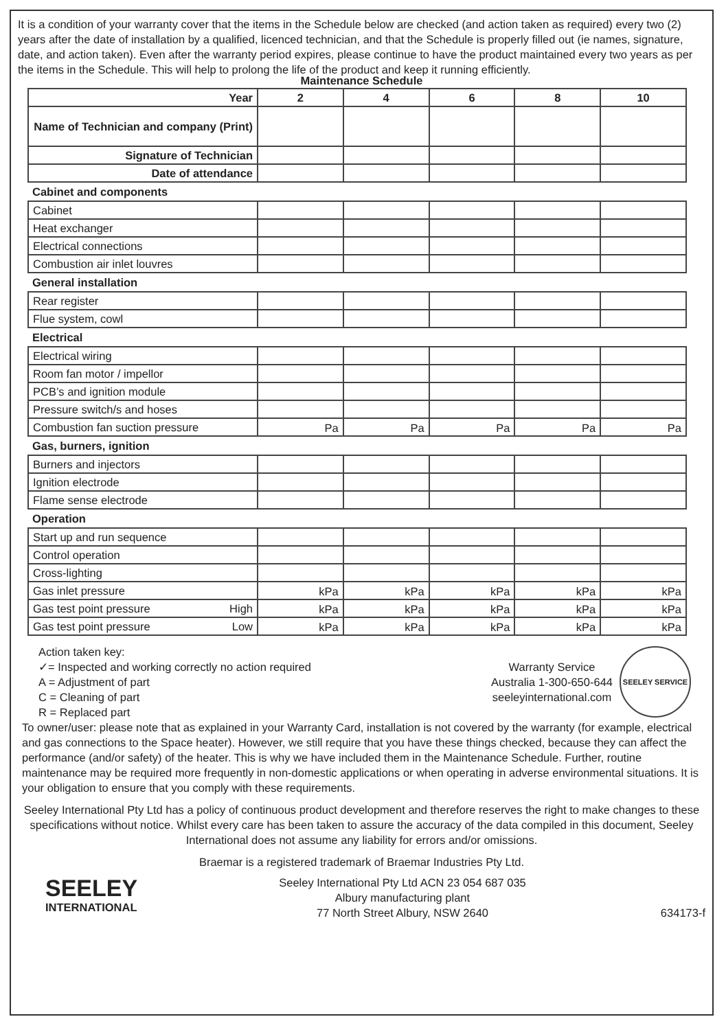It is a condition of your warranty cover that the items in the Schedule below are checked (and action taken as required) every two (2) years after the date of installation by a qualified, licenced technician, and that the Schedule is properly filled out (ie names, signature, date, and action taken). Even after the warranty period expires, please continue to have the product maintained every two years as per the items in the Schedule. This will help to prolong the life of the product and keep it running efficiently.
Maintenance Schedule
| Year | 2 | 4 | 6 | 8 | 10 |
| --- | --- | --- | --- | --- | --- |
| Name of Technician and company (Print) | | | | | |
| Signature of Technician | | | | | |
| Date of attendance | | | | | |
| Cabinet and components | | | | | |
| Cabinet | | | | | |
| Heat exchanger | | | | | |
| Electrical connections | | | | | |
| Combustion air inlet louvres | | | | | |
| General installation | | | | | |
| Rear register | | | | | |
| Flue system, cowl | | | | | |
| Electrical | | | | | |
| Electrical wiring | | | | | |
| Room fan motor / impellor | | | | | |
| PCB’s and ignition module | | | | | |
| Pressure switch/s and hoses | | | | | |
| Combustion fan suction pressure | Pa | Pa | Pa | Pa | Pa |
| Gas, burners, ignition | | | | | |
| Burners and injectors | | | | | |
| Ignition electrode | | | | | |
| Flame sense electrode | | | | | |
| Operation | | | | | |
| Start up and run sequence | | | | | |
| Control operation | | | | | |
| Cross-lighting | | | | | |
| Gas inlet pressure | kPa | kPa | kPa | kPa | kPa |
| Gas test point pressure High | kPa | kPa | kPa | kPa | kPa |
| Gas test point pressure Low | kPa | kPa | kPa | kPa | kPa |
Action taken key:
✓= Inspected and working correctly no action required
A = Adjustment of part
C = Cleaning of part
R = Replaced part
Warranty Service
Australia 1-300-650-644
seeleyinternational.com
SEELEY SERVICE
To owner/user: please note that as explained in your Warranty Card, installation is not covered by the warranty (for example, electrical and gas connections to the Space heater). However, we still require that you have these things checked, because they can affect the performance (and/or safety) of the heater. This is why we have included them in the Maintenance Schedule. Further, routine maintenance may be required more frequently in non-domestic applications or when operating in adverse environmental situations. It is your obligation to ensure that you comply with these requirements.
Seeley International Pty Ltd has a policy of continuous product development and therefore reserves the right to make changes to these specifications without notice. Whilst every care has been taken to assure the accuracy of the data compiled in this document, Seeley International does not assume any liability for errors and/or omissions.
Braemar is a registered trademark of Braemar Industries Pty Ltd.
SEELEY
INTERNATIONAL
Seeley International Pty Ltd ACN 23 054 687 035
Albury manufacturing plant
77 North Street Albury, NSW 2640
634173-f